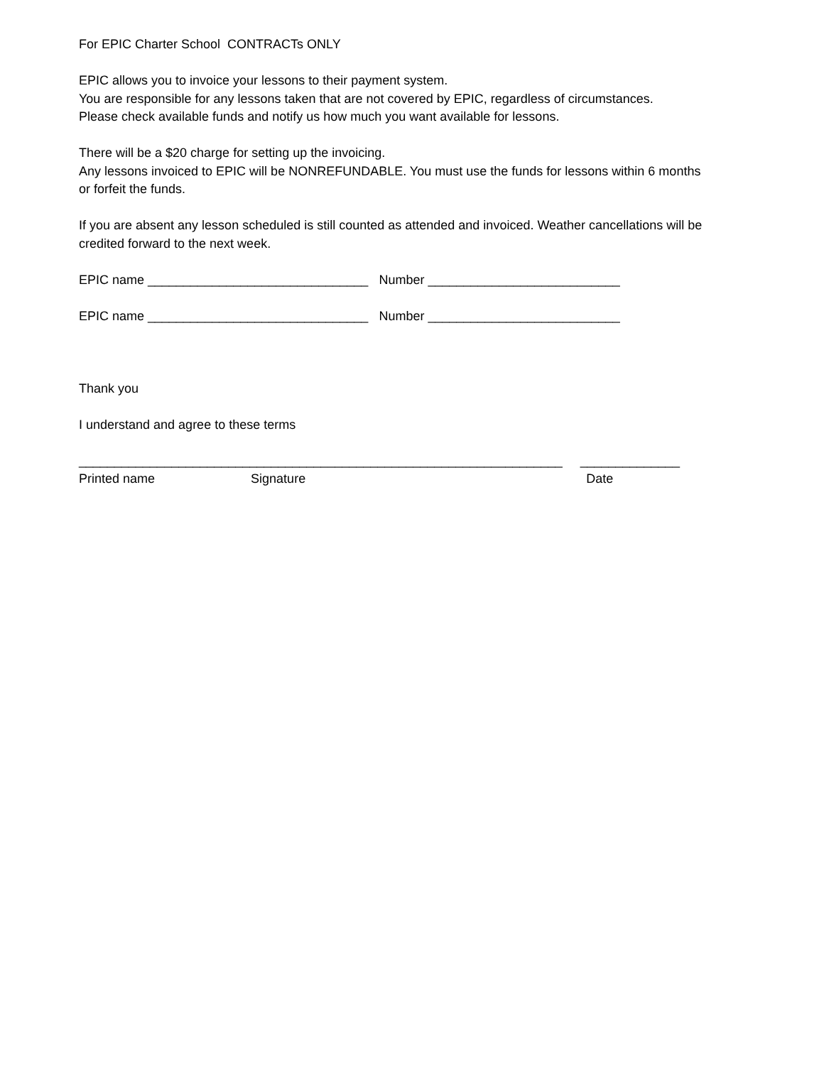For EPIC Charter School CONTRACTs ONLY
EPIC allows you to invoice your lessons to their payment system. You are responsible for any lessons taken that are not covered by EPIC, regardless of circumstances. Please check available funds and notify us how much you want available for lessons.
There will be a $20 charge for setting up the invoicing. Any lessons invoiced to EPIC will be NONREFUNDABLE. You must use the funds for lessons within 6 months or forfeit the funds.
If you are absent any lesson scheduled is still counted as attended and invoiced. Weather cancellations will be credited forward to the next week.
EPIC name _______________________________ Number ___________________________
EPIC name _______________________________ Number ___________________________
Thank you
I understand and agree to these terms
____________________________________________________________________ ______________ Printed name Signature Date